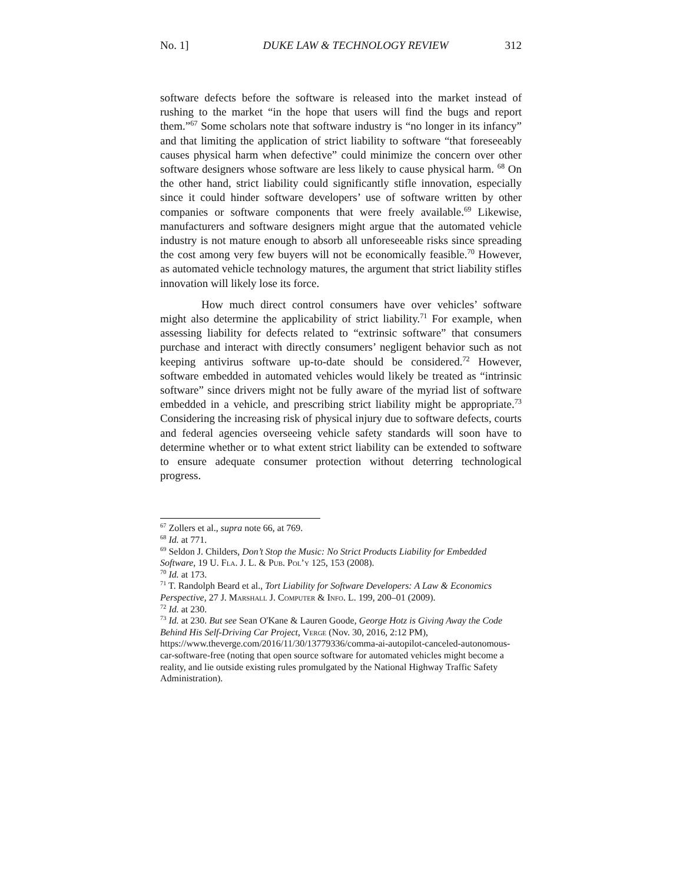No. 1] DUKE LAW & TECHNOLOGY REVIEW 312
software defects before the software is released into the market instead of rushing to the market “in the hope that users will find the bugs and report them.”<sup>67</sup> Some scholars note that software industry is “no longer in its infancy” and that limiting the application of strict liability to software “that foreseeably causes physical harm when defective” could minimize the concern over other software designers whose software are less likely to cause physical harm. <sup>68</sup> On the other hand, strict liability could significantly stifle innovation, especially since it could hinder software developers’ use of software written by other companies or software components that were freely available.<sup>69</sup> Likewise, manufacturers and software designers might argue that the automated vehicle industry is not mature enough to absorb all unforeseeable risks since spreading the cost among very few buyers will not be economically feasible.<sup>70</sup> However, as automated vehicle technology matures, the argument that strict liability stifles innovation will likely lose its force.
How much direct control consumers have over vehicles’ software might also determine the applicability of strict liability.<sup>71</sup> For example, when assessing liability for defects related to “extrinsic software” that consumers purchase and interact with directly consumers’ negligent behavior such as not keeping antivirus software up-to-date should be considered.<sup>72</sup> However, software embedded in automated vehicles would likely be treated as “intrinsic software” since drivers might not be fully aware of the myriad list of software embedded in a vehicle, and prescribing strict liability might be appropriate.<sup>73</sup> Considering the increasing risk of physical injury due to software defects, courts and federal agencies overseeing vehicle safety standards will soon have to determine whether or to what extent strict liability can be extended to software to ensure adequate consumer protection without deterring technological progress.
<sup>67</sup> Zollers et al., supra note 66, at 769.
<sup>68</sup> Id. at 771.
<sup>69</sup> Seldon J. Childers, Don’t Stop the Music: No Strict Products Liability for Embedded Software, 19 U. Fla. J. L. & Pub. Pol’y 125, 153 (2008).
<sup>70</sup> Id. at 173.
<sup>71</sup> T. Randolph Beard et al., Tort Liability for Software Developers: A Law & Economics Perspective, 27 J. Marshall J. Computer & Info. L. 199, 200–01 (2009).
<sup>72</sup> Id. at 230.
<sup>73</sup> Id. at 230. But see Sean O'Kane & Lauren Goode, George Hotz is Giving Away the Code Behind His Self-Driving Car Project, Verge (Nov. 30, 2016, 2:12 PM), https://www.theverge.com/2016/11/30/13779336/comma-ai-autopilot-canceled-autonomous-car-software-free (noting that open source software for automated vehicles might become a reality, and lie outside existing rules promulgated by the National Highway Traffic Safety Administration).